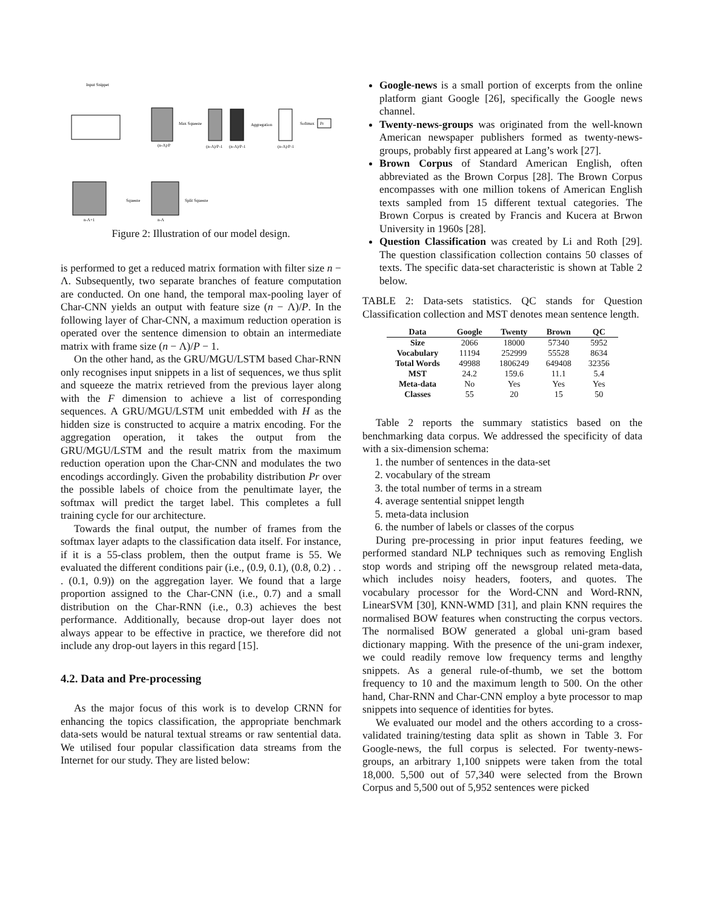Input Snippet
Pr
Max Squeeze
Aggregation
Softmax
Squeeze
Split Squeeze
(n-Λ)/P
(n-Λ)/P-1
(n-Λ)/P-1
(n-Λ)/P-1
n-Λ+1
n-Λ
Figure 2: Illustration of our model design.
is performed to get a reduced matrix formation with filter size n − Λ. Subsequently, two separate branches of feature computation are conducted. On one hand, the temporal max-pooling layer of Char-CNN yields an output with feature size (n − Λ)/P. In the following layer of Char-CNN, a maximum reduction operation is operated over the sentence dimension to obtain an intermediate matrix with frame size (n − Λ)/P − 1.
On the other hand, as the GRU/MGU/LSTM based Char-RNN only recognises input snippets in a list of sequences, we thus split and squeeze the matrix retrieved from the previous layer along with the F dimension to achieve a list of corresponding sequences. A GRU/MGU/LSTM unit embedded with H as the hidden size is constructed to acquire a matrix encoding. For the aggregation operation, it takes the output from the GRU/MGU/LSTM and the result matrix from the maximum reduction operation upon the Char-CNN and modulates the two encodings accordingly. Given the probability distribution Pr over the possible labels of choice from the penultimate layer, the softmax will predict the target label. This completes a full training cycle for our architecture.
Towards the final output, the number of frames from the softmax layer adapts to the classification data itself. For instance, if it is a 55-class problem, then the output frame is 55. We evaluated the different conditions pair (i.e., (0.9, 0.1), (0.8, 0.2) . . . (0.1, 0.9)) on the aggregation layer. We found that a large proportion assigned to the Char-CNN (i.e., 0.7) and a small distribution on the Char-RNN (i.e., 0.3) achieves the best performance. Additionally, because drop-out layer does not always appear to be effective in practice, we therefore did not include any drop-out layers in this regard [15].
4.2. Data and Pre-processing
As the major focus of this work is to develop CRNN for enhancing the topics classification, the appropriate benchmark data-sets would be natural textual streams or raw sentential data. We utilised four popular classification data streams from the Internet for our study. They are listed below:
Google-news is a small portion of excerpts from the online platform giant Google [26], specifically the Google news channel.
Twenty-news-groups was originated from the well-known American newspaper publishers formed as twenty-news-groups, probably first appeared at Lang’s work [27].
Brown Corpus of Standard American English, often abbreviated as the Brown Corpus [28]. The Brown Corpus encompasses with one million tokens of American English texts sampled from 15 different textual categories. The Brown Corpus is created by Francis and Kucera at Brwon University in 1960s [28].
Question Classification was created by Li and Roth [29]. The question classification collection contains 50 classes of texts. The specific data-set characteristic is shown at Table 2 below.
TABLE 2: Data-sets statistics. QC stands for Question Classification collection and MST denotes mean sentence length.
| Data | Google | Twenty | Brown | QC |
| --- | --- | --- | --- | --- |
| Size | 2066 | 18000 | 57340 | 5952 |
| Vocabulary | 11194 | 252999 | 55528 | 8634 |
| Total Words | 49988 | 1806249 | 649408 | 32356 |
| MST | 24.2 | 159.6 | 11.1 | 5.4 |
| Meta-data | No | Yes | Yes | Yes |
| Classes | 55 | 20 | 15 | 50 |
Table 2 reports the summary statistics based on the benchmarking data corpus. We addressed the specificity of data with a six-dimension schema:
1. the number of sentences in the data-set
2. vocabulary of the stream
3. the total number of terms in a stream
4. average sentential snippet length
5. meta-data inclusion
6. the number of labels or classes of the corpus
During pre-processing in prior input features feeding, we performed standard NLP techniques such as removing English stop words and striping off the newsgroup related meta-data, which includes noisy headers, footers, and quotes. The vocabulary processor for the Word-CNN and Word-RNN, LinearSVM [30], KNN-WMD [31], and plain KNN requires the normalised BOW features when constructing the corpus vectors. The normalised BOW generated a global uni-gram based dictionary mapping. With the presence of the uni-gram indexer, we could readily remove low frequency terms and lengthy snippets. As a general rule-of-thumb, we set the bottom frequency to 10 and the maximum length to 500. On the other hand, Char-RNN and Char-CNN employ a byte processor to map snippets into sequence of identities for bytes.
We evaluated our model and the others according to a cross-validated training/testing data split as shown in Table 3. For Google-news, the full corpus is selected. For twenty-news-groups, an arbitrary 1,100 snippets were taken from the total 18,000. 5,500 out of 57,340 were selected from the Brown Corpus and 5,500 out of 5,952 sentences were picked